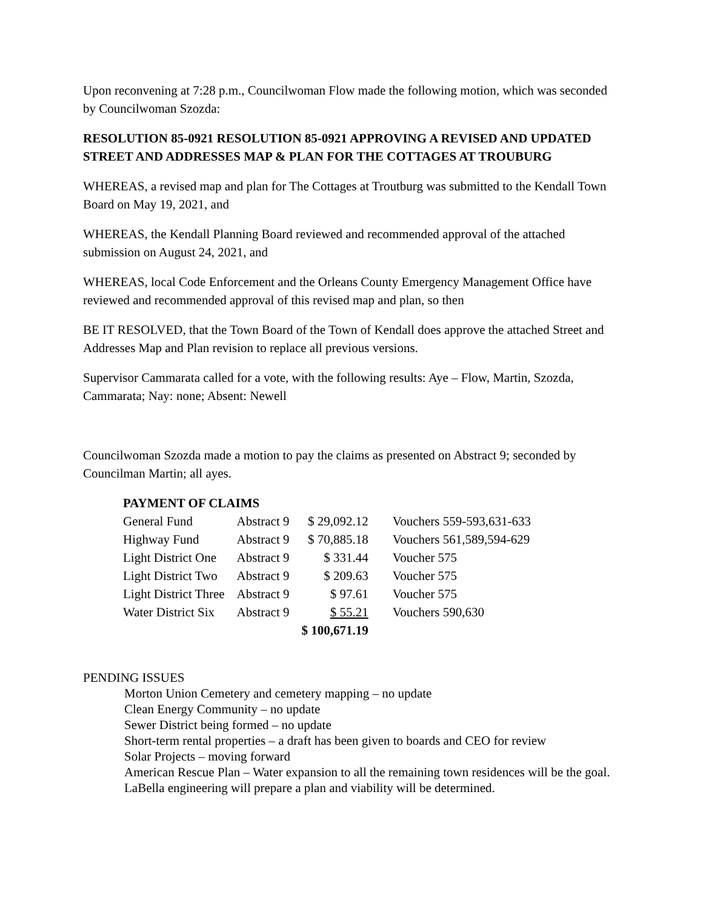Upon reconvening at 7:28 p.m., Councilwoman Flow made the following motion, which was seconded by Councilwoman Szozda:
RESOLUTION 85-0921 RESOLUTION 85-0921 APPROVING A REVISED AND UPDATED STREET AND ADDRESSES MAP & PLAN FOR THE COTTAGES AT TROUBURG
WHEREAS, a revised map and plan for The Cottages at Troutburg was submitted to the Kendall Town Board on May 19, 2021, and
WHEREAS, the Kendall Planning Board reviewed and recommended approval of the attached submission on August 24, 2021, and
WHEREAS, local Code Enforcement and the Orleans County Emergency Management Office have reviewed and recommended approval of this revised map and plan, so then
BE IT RESOLVED, that the Town Board of the Town of Kendall does approve the attached Street and Addresses Map and Plan revision to replace all previous versions.
Supervisor Cammarata called for a vote, with the following results: Aye – Flow, Martin, Szozda, Cammarata; Nay: none; Absent: Newell
Councilwoman Szozda made a motion to pay the claims as presented on Abstract 9; seconded by Councilman Martin; all ayes.
| PAYMENT OF CLAIMS | | | |
| General Fund | Abstract 9 | $ 29,092.12 | Vouchers 559-593,631-633 |
| Highway Fund | Abstract 9 | $ 70,885.18 | Vouchers 561,589,594-629 |
| Light District One | Abstract 9 | $ 331.44 | Voucher 575 |
| Light District Two | Abstract 9 | $ 209.63 | Voucher 575 |
| Light District Three | Abstract 9 | $ 97.61 | Voucher 575 |
| Water District Six | Abstract 9 | $ 55.21 | Vouchers 590,630 |
| | | $ 100,671.19 | |
PENDING ISSUES
Morton Union Cemetery and cemetery mapping – no update
Clean Energy Community – no update
Sewer District being formed – no update
Short-term rental properties – a draft has been given to boards and CEO for review
Solar Projects – moving forward
American Rescue Plan – Water expansion to all the remaining town residences will be the goal. LaBella engineering will prepare a plan and viability will be determined.